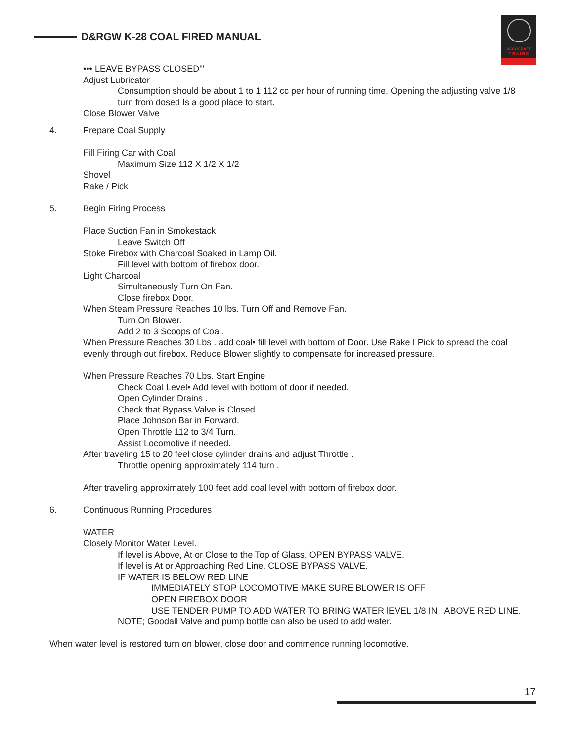D&RGW K-28 COAL FIRED MANUAL
ACCUCRAFT
T R A I N S
••• LEAVE BYPASS CLOSED'"
Adjust Lubricator
Consumption should be about 1 to 1 112 cc per hour of running time. Opening the adjusting valve 1/8 turn from dosed Is a good place to start.
Close Blower Valve
4. Prepare Coal Supply
Fill Firing Car with Coal
Maximum Size 112 X 1/2 X 1/2
Shovel
Rake / Pick
5. Begin Firing Process
Place Suction Fan in Smokestack
Leave Switch Off
Stoke Firebox with Charcoal Soaked in Lamp Oil.
Fill level with bottom of firebox door.
Light Charcoal
Simultaneously Turn On Fan.
Close firebox Door.
When Steam Pressure Reaches 10 lbs. Turn Off and Remove Fan.
Turn On Blower.
Add 2 to 3 Scoops of Coal.
When Pressure Reaches 30 Lbs . add coal• fill level with bottom of Door. Use Rake I Pick to spread the coal evenly through out firebox. Reduce Blower slightly to compensate for increased pressure.
When Pressure Reaches 70 Lbs. Start Engine
Check Coal Level• Add level with bottom of door if needed.
Open Cylinder Drains .
Check that Bypass Valve is Closed.
Place Johnson Bar in Forward.
Open Throttle 112 to 3/4 Turn.
Assist Locomotive if needed.
After traveling 15 to 20 feel close cylinder drains and adjust Throttle .
Throttle opening approximately 114 turn .
After traveling approximately 100 feet add coal level with bottom of firebox door.
6. Continuous Running Procedures
WATER
Closely Monitor Water Level.
If level is Above, At or Close to the Top of Glass, OPEN BYPASS VALVE.
If level is At or Approaching Red Line. CLOSE BYPASS VALVE.
IF WATER IS BELOW RED LINE
IMMEDIATELY STOP LOCOMOTIVE MAKE SURE BLOWER IS OFF
OPEN FIREBOX DOOR
USE TENDER PUMP TO ADD WATER TO BRING WATER lEVEL 1/8 IN . ABOVE RED LINE.
NOTE; Goodall Valve and pump bottle can also be used to add water.
When water level is restored turn on blower, close door and commence running locomotive.
17